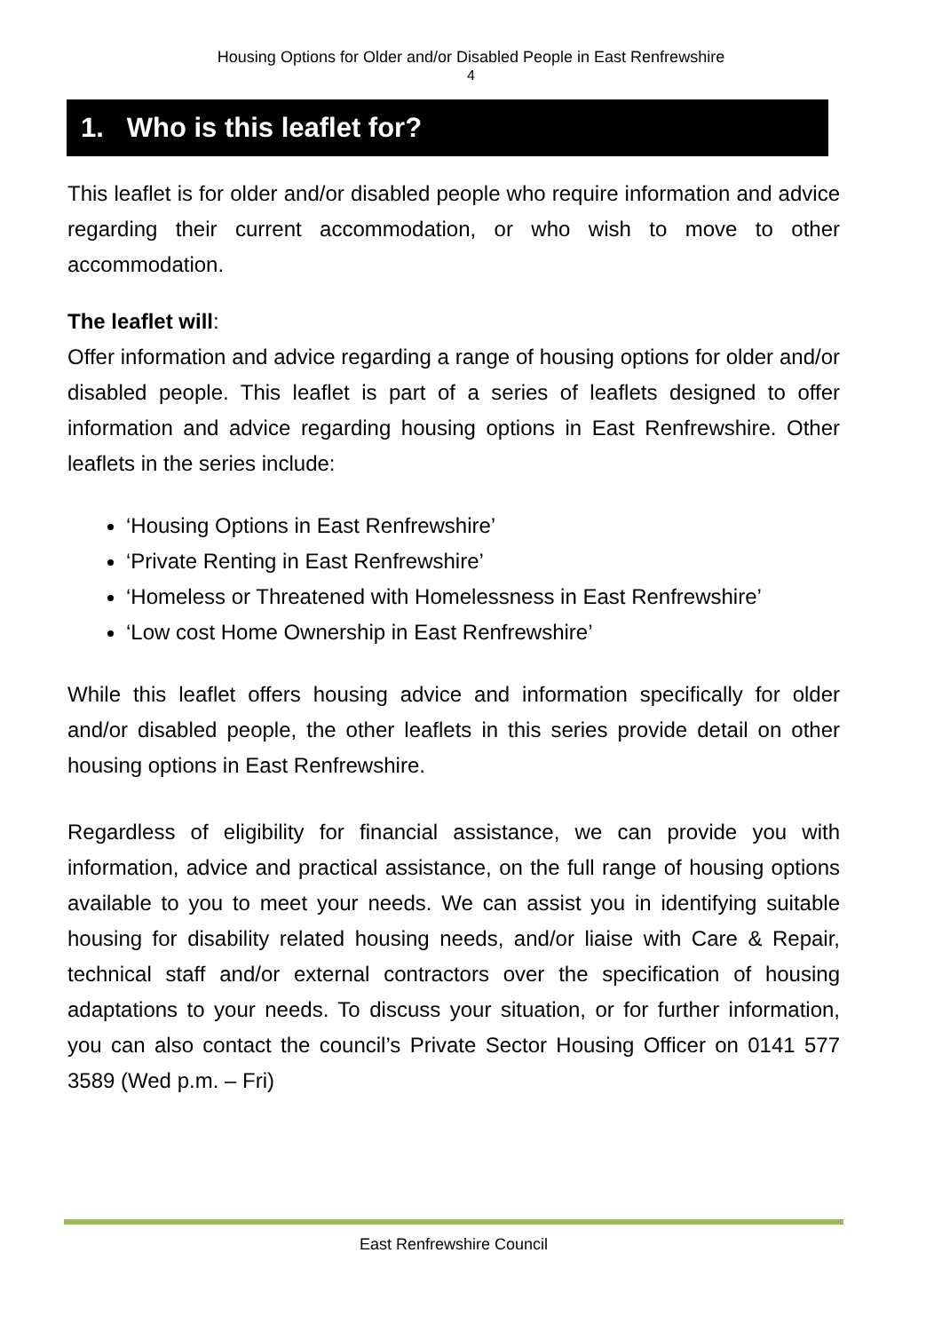Housing Options for Older and/or Disabled People in East Renfrewshire
4
1. Who is this leaflet for?
This leaflet is for older and/or disabled people who require information and advice regarding their current accommodation, or who wish to move to other accommodation.
The leaflet will:
Offer information and advice regarding a range of housing options for older and/or disabled people. This leaflet is part of a series of leaflets designed to offer information and advice regarding housing options in East Renfrewshire. Other leaflets in the series include:
‘Housing Options in East Renfrewshire’
‘Private Renting in East Renfrewshire’
‘Homeless or Threatened with Homelessness in East Renfrewshire’
‘Low cost Home Ownership in East Renfrewshire’
While this leaflet offers housing advice and information specifically for older and/or disabled people, the other leaflets in this series provide detail on other housing options in East Renfrewshire.
Regardless of eligibility for financial assistance, we can provide you with information, advice and practical assistance, on the full range of housing options available to you to meet your needs. We can assist you in identifying suitable housing for disability related housing needs, and/or liaise with Care & Repair, technical staff and/or external contractors over the specification of housing adaptations to your needs. To discuss your situation, or for further information, you can also contact the council’s Private Sector Housing Officer on 0141 577 3589 (Wed p.m. – Fri)
East Renfrewshire Council